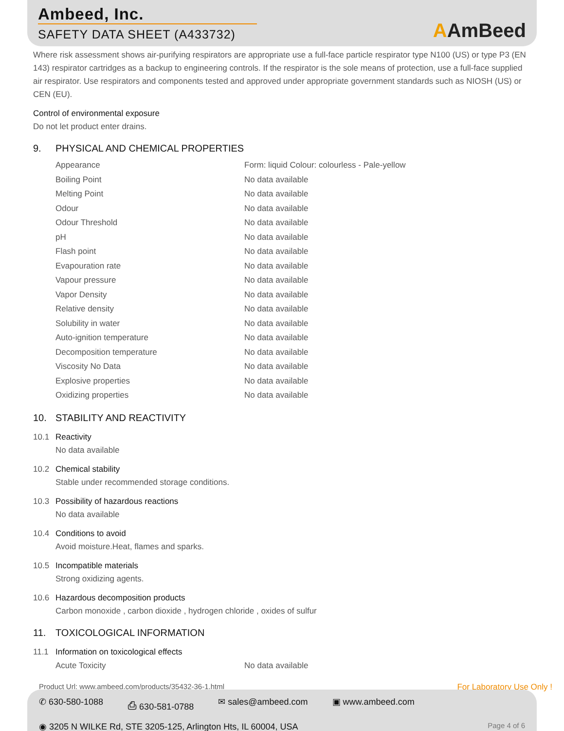Ambeed, Inc.
SAFETY DATA SHEET (A433732)
AAmBeed
Where risk assessment shows air-purifying respirators are appropriate use a full-face particle respirator type N100 (US) or type P3 (EN 143) respirator cartridges as a backup to engineering controls. If the respirator is the sole means of protection, use a full-face supplied air respirator. Use respirators and components tested and approved under appropriate government standards such as NIOSH (US) or CEN (EU).
Control of environmental exposure
Do not let product enter drains.
9. PHYSICAL AND CHEMICAL PROPERTIES
| Appearance | Form: liquid Colour: colourless - Pale-yellow |
| Boiling Point | No data available |
| Melting Point | No data available |
| Odour | No data available |
| Odour Threshold | No data available |
| pH | No data available |
| Flash point | No data available |
| Evapouration rate | No data available |
| Vapour pressure | No data available |
| Vapor Density | No data available |
| Relative density | No data available |
| Solubility in water | No data available |
| Auto-ignition temperature | No data available |
| Decomposition temperature | No data available |
| Viscosity No Data | No data available |
| Explosive properties | No data available |
| Oxidizing properties | No data available |
10. STABILITY AND REACTIVITY
10.1 Reactivity
No data available
10.2 Chemical stability
Stable under recommended storage conditions.
10.3 Possibility of hazardous reactions
No data available
10.4 Conditions to avoid
Avoid moisture.Heat, flames and sparks.
10.5 Incompatible materials
Strong oxidizing agents.
10.6 Hazardous decomposition products
Carbon monoxide , carbon dioxide , hydrogen chloride , oxides of sulfur
11. TOXICOLOGICAL INFORMATION
11.1 Information on toxicological effects
| Acute Toxicity | No data available |
Product Url: www.ambeed.com/products/35432-36-1.html For Laboratory Use Only !
✆ 630-580-1088 ⎙ 630-581-0788 ✉ sales@ambeed.com ▣ www.ambeed.com
◉ 3205 N WILKE Rd, STE 3205-125, Arlington Hts, IL 60004, USA Page 4 of 6